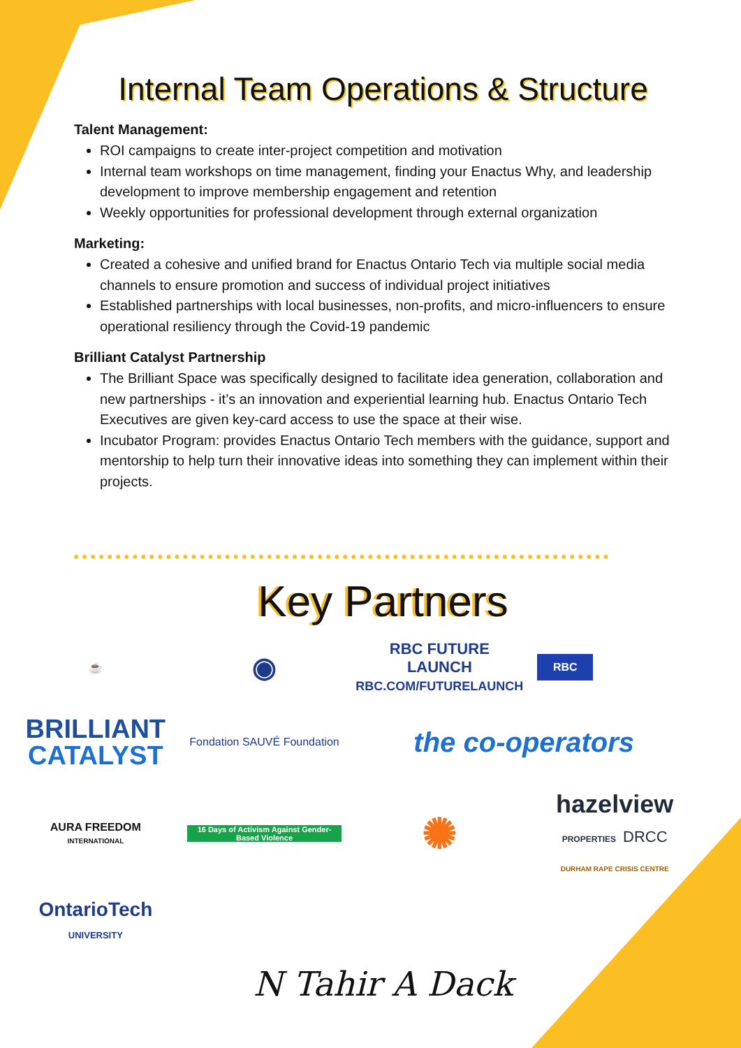Internal Team Operations & Structure
Talent Management:
ROI campaigns to create inter-project competition and motivation
Internal team workshops on time management, finding your Enactus Why, and leadership development to improve membership engagement and retention
Weekly opportunities for professional development through external organization
Marketing:
Created a cohesive and unified brand for Enactus Ontario Tech via multiple social media channels to ensure promotion and success of individual project initiatives
Established partnerships with local businesses, non-profits, and micro-influencers to ensure operational resiliency through the Covid-19 pandemic
Brilliant Catalyst Partnership
The Brilliant Space was specifically designed to facilitate idea generation, collaboration and new partnerships - it’s an innovation and experiential learning hub. Enactus Ontario Tech Executives are given key-card access to use the space at their wise.
Incubator Program: provides Enactus Ontario Tech members with the guidance, support and mentorship to help turn their innovative ideas into something they can implement within their projects.
Key Partners
☕
◉
RBC FUTURE LAUNCH
RBC.COM/FUTURELAUNCH
RBC
BRILLIANT
CATALYST
Fondation SAUVÉ Foundation
the co-operators
AURA FREEDOM
INTERNATIONAL
16 Days of Activism Against Gender-Based Violence
✺
hazelview
PROPERTIES DRCC
DURHAM RAPE CRISIS CENTRE
OntarioTech
UNIVERSITY
N Tahir A Dack